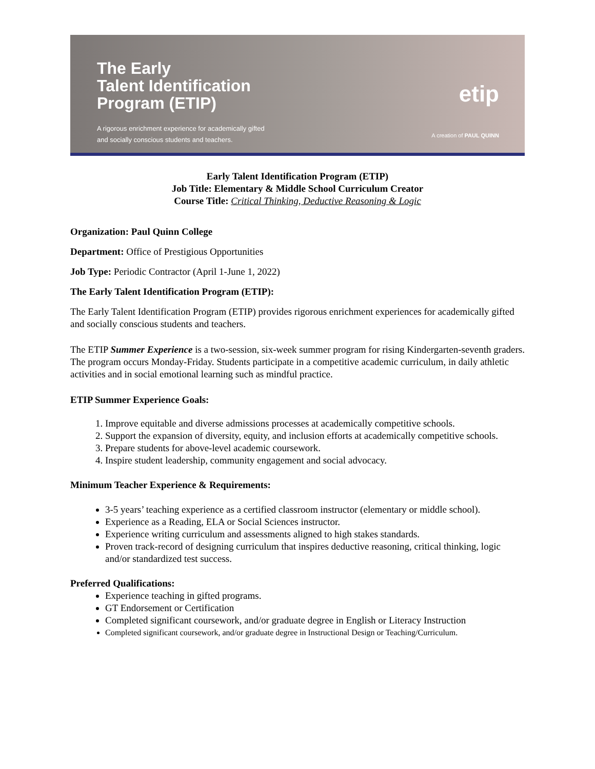The Early
Talent Identification
Program (ETIP)
A rigorous enrichment experience for academically gifted
and socially conscious students and teachers.
etip
A creation of PAUL QUINN
Early Talent Identification Program (ETIP)
Job Title: Elementary & Middle School Curriculum Creator
Course Title: Critical Thinking, Deductive Reasoning & Logic
Organization: Paul Quinn College
Department: Office of Prestigious Opportunities
Job Type: Periodic Contractor (April 1-June 1, 2022)
The Early Talent Identification Program (ETIP):
The Early Talent Identification Program (ETIP) provides rigorous enrichment experiences for academically gifted and socially conscious students and teachers.
The ETIP Summer Experience is a two-session, six-week summer program for rising Kindergarten-seventh graders. The program occurs Monday-Friday. Students participate in a competitive academic curriculum, in daily athletic activities and in social emotional learning such as mindful practice.
ETIP Summer Experience Goals:
1. Improve equitable and diverse admissions processes at academically competitive schools.
2. Support the expansion of diversity, equity, and inclusion efforts at academically competitive schools.
3. Prepare students for above-level academic coursework.
4. Inspire student leadership, community engagement and social advocacy.
Minimum Teacher Experience & Requirements:
3-5 years’ teaching experience as a certified classroom instructor (elementary or middle school).
Experience as a Reading, ELA or Social Sciences instructor.
Experience writing curriculum and assessments aligned to high stakes standards.
Proven track-record of designing curriculum that inspires deductive reasoning, critical thinking, logic and/or standardized test success.
Preferred Qualifications:
Experience teaching in gifted programs.
GT Endorsement or Certification
Completed significant coursework, and/or graduate degree in English or Literacy Instruction
Completed significant coursework, and/or graduate degree in Instructional Design or Teaching/Curriculum.